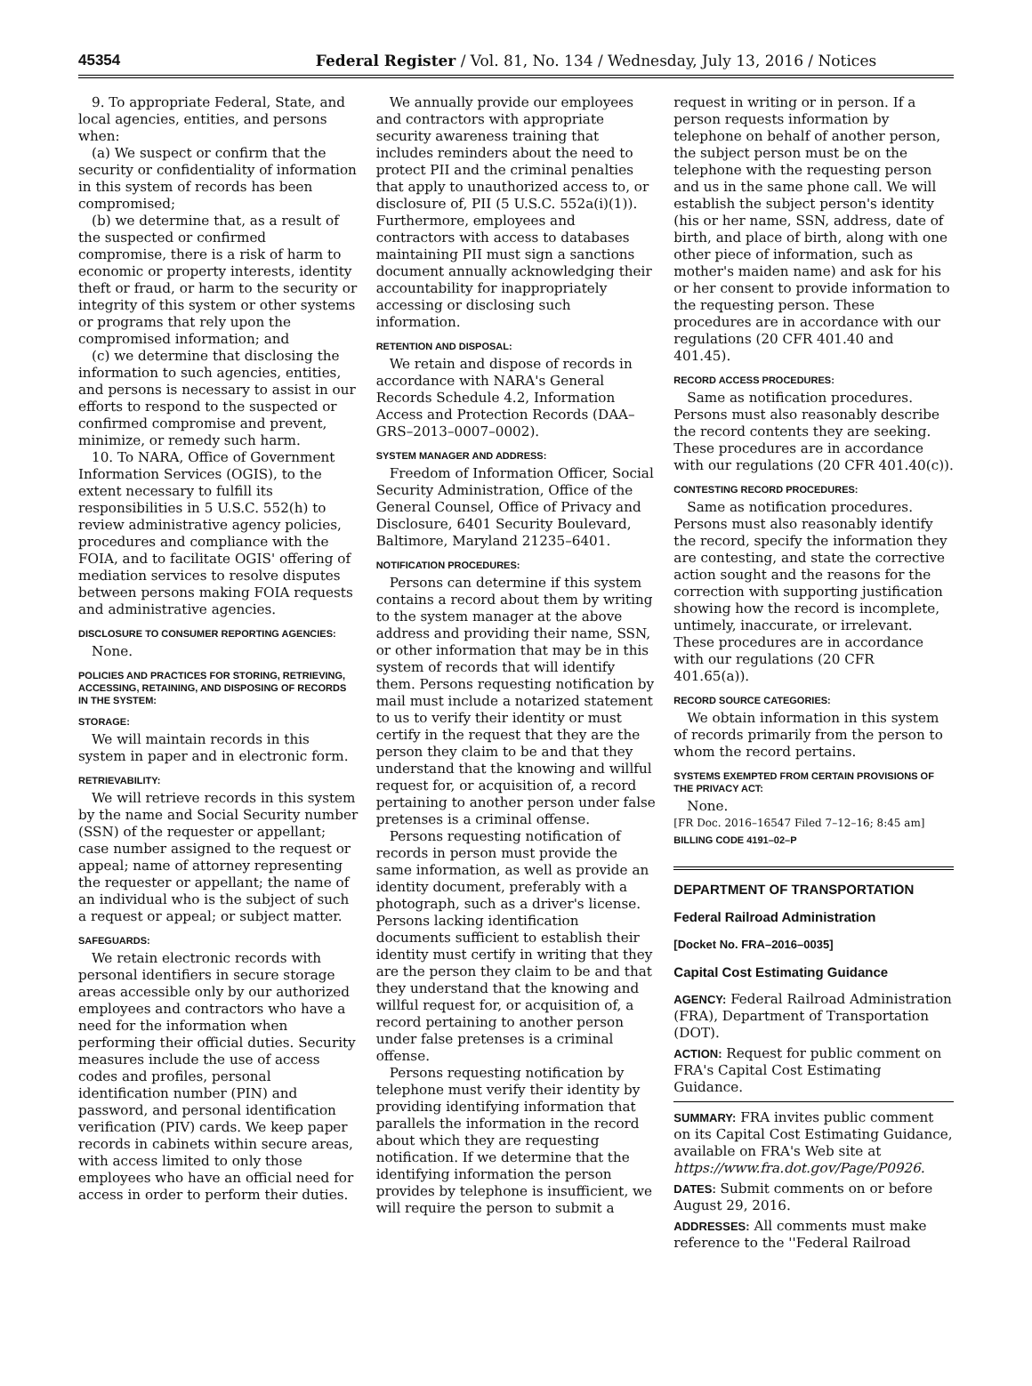45354 Federal Register / Vol. 81, No. 134 / Wednesday, July 13, 2016 / Notices
9. To appropriate Federal, State, and local agencies, entities, and persons when:
(a) We suspect or confirm that the security or confidentiality of information in this system of records has been compromised;
(b) we determine that, as a result of the suspected or confirmed compromise, there is a risk of harm to economic or property interests, identity theft or fraud, or harm to the security or integrity of this system or other systems or programs that rely upon the compromised information; and
(c) we determine that disclosing the information to such agencies, entities, and persons is necessary to assist in our efforts to respond to the suspected or confirmed compromise and prevent, minimize, or remedy such harm.
10. To NARA, Office of Government Information Services (OGIS), to the extent necessary to fulfill its responsibilities in 5 U.S.C. 552(h) to review administrative agency policies, procedures and compliance with the FOIA, and to facilitate OGIS' offering of mediation services to resolve disputes between persons making FOIA requests and administrative agencies.
DISCLOSURE TO CONSUMER REPORTING AGENCIES:
None.
POLICIES AND PRACTICES FOR STORING, RETRIEVING, ACCESSING, RETAINING, AND DISPOSING OF RECORDS IN THE SYSTEM:
STORAGE:
We will maintain records in this system in paper and in electronic form.
RETRIEVABILITY:
We will retrieve records in this system by the name and Social Security number (SSN) of the requester or appellant; case number assigned to the request or appeal; name of attorney representing the requester or appellant; the name of an individual who is the subject of such a request or appeal; or subject matter.
SAFEGUARDS:
We retain electronic records with personal identifiers in secure storage areas accessible only by our authorized employees and contractors who have a need for the information when performing their official duties. Security measures include the use of access codes and profiles, personal identification number (PIN) and password, and personal identification verification (PIV) cards. We keep paper records in cabinets within secure areas, with access limited to only those employees who have an official need for access in order to perform their duties.
We annually provide our employees and contractors with appropriate security awareness training that includes reminders about the need to protect PII and the criminal penalties that apply to unauthorized access to, or disclosure of, PII (5 U.S.C. 552a(i)(1)). Furthermore, employees and contractors with access to databases maintaining PII must sign a sanctions document annually acknowledging their accountability for inappropriately accessing or disclosing such information.
RETENTION AND DISPOSAL:
We retain and dispose of records in accordance with NARA's General Records Schedule 4.2, Information Access and Protection Records (DAA–GRS–2013–0007–0002).
SYSTEM MANAGER AND ADDRESS:
Freedom of Information Officer, Social Security Administration, Office of the General Counsel, Office of Privacy and Disclosure, 6401 Security Boulevard, Baltimore, Maryland 21235–6401.
NOTIFICATION PROCEDURES:
Persons can determine if this system contains a record about them by writing to the system manager at the above address and providing their name, SSN, or other information that may be in this system of records that will identify them. Persons requesting notification by mail must include a notarized statement to us to verify their identity or must certify in the request that they are the person they claim to be and that they understand that the knowing and willful request for, or acquisition of, a record pertaining to another person under false pretenses is a criminal offense.
Persons requesting notification of records in person must provide the same information, as well as provide an identity document, preferably with a photograph, such as a driver's license. Persons lacking identification documents sufficient to establish their identity must certify in writing that they are the person they claim to be and that they understand that the knowing and willful request for, or acquisition of, a record pertaining to another person under false pretenses is a criminal offense.
Persons requesting notification by telephone must verify their identity by providing identifying information that parallels the information in the record about which they are requesting notification. If we determine that the identifying information the person provides by telephone is insufficient, we will require the person to submit a
request in writing or in person. If a person requests information by telephone on behalf of another person, the subject person must be on the telephone with the requesting person and us in the same phone call. We will establish the subject person's identity (his or her name, SSN, address, date of birth, and place of birth, along with one other piece of information, such as mother's maiden name) and ask for his or her consent to provide information to the requesting person. These procedures are in accordance with our regulations (20 CFR 401.40 and 401.45).
RECORD ACCESS PROCEDURES:
Same as notification procedures. Persons must also reasonably describe the record contents they are seeking. These procedures are in accordance with our regulations (20 CFR 401.40(c)).
CONTESTING RECORD PROCEDURES:
Same as notification procedures. Persons must also reasonably identify the record, specify the information they are contesting, and state the corrective action sought and the reasons for the correction with supporting justification showing how the record is incomplete, untimely, inaccurate, or irrelevant. These procedures are in accordance with our regulations (20 CFR 401.65(a)).
RECORD SOURCE CATEGORIES:
We obtain information in this system of records primarily from the person to whom the record pertains.
SYSTEMS EXEMPTED FROM CERTAIN PROVISIONS OF THE PRIVACY ACT:
None.
[FR Doc. 2016–16547 Filed 7–12–16; 8:45 am]
BILLING CODE 4191–02–P
DEPARTMENT OF TRANSPORTATION
Federal Railroad Administration
[Docket No. FRA–2016–0035]
Capital Cost Estimating Guidance
AGENCY: Federal Railroad Administration (FRA), Department of Transportation (DOT).
ACTION: Request for public comment on FRA's Capital Cost Estimating Guidance.
SUMMARY: FRA invites public comment on its Capital Cost Estimating Guidance, available on FRA's Web site at https://www.fra.dot.gov/Page/P0926.
DATES: Submit comments on or before August 29, 2016.
ADDRESSES: All comments must make reference to the ''Federal Railroad